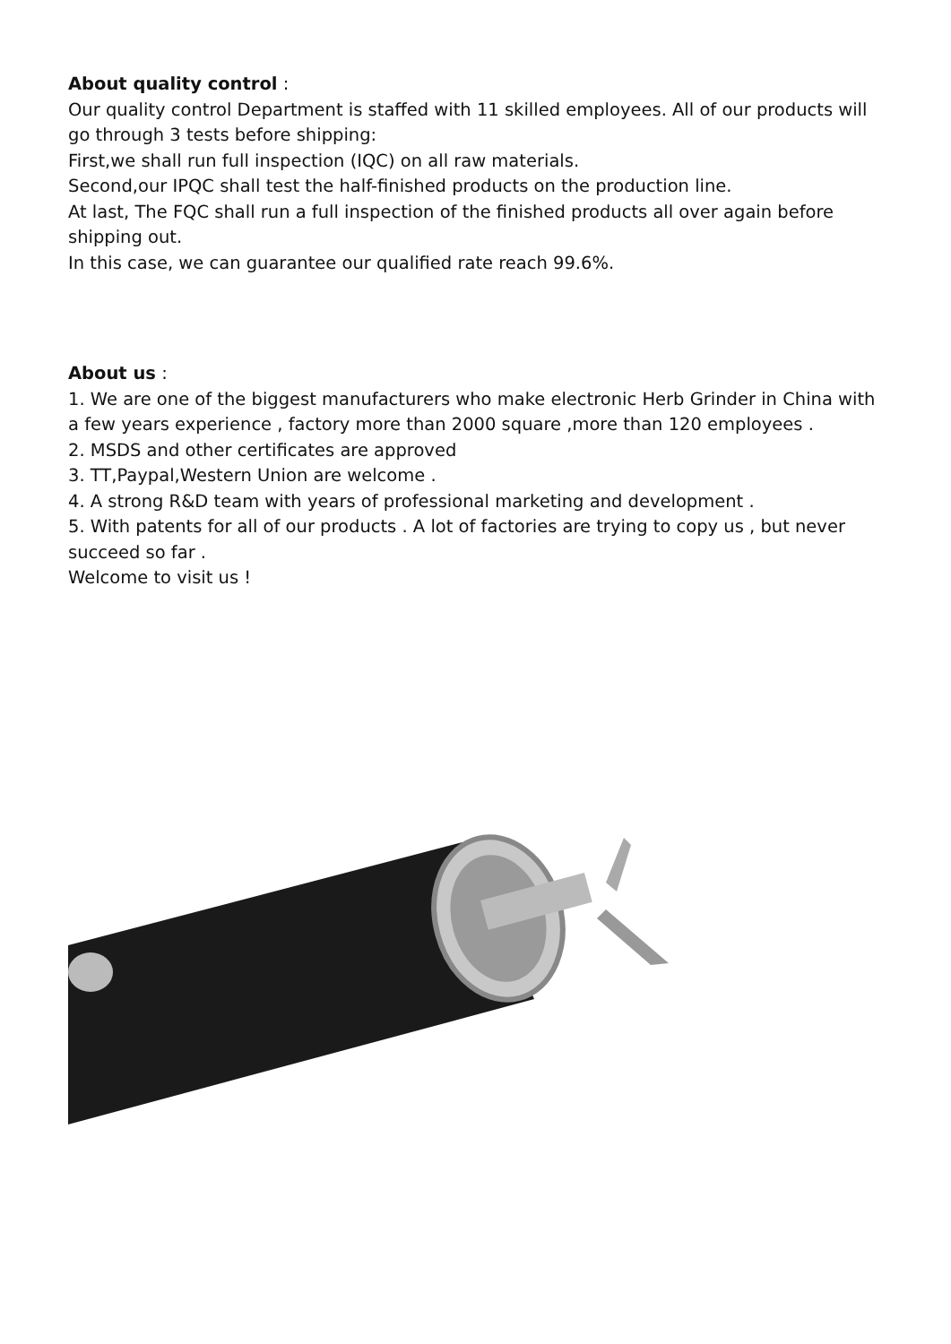About quality control :
Our quality control Department is staffed with 11 skilled employees. All of our products will go through 3 tests before shipping:
First,we shall run full inspection (IQC) on all raw materials.
Second,our IPQC shall test the half-finished products on the production line.
At last, The FQC shall run a full inspection of the finished products all over again before shipping out.
In this case, we can guarantee our qualified rate reach 99.6%.
About us :
1. We are one of the biggest manufacturers who make electronic Herb Grinder in China with a few years experience , factory more than 2000 square ,more than 120 employees .
2. MSDS and other certificates are approved
3. TT,Paypal,Western Union are welcome .
4. A strong R&D team with years of professional marketing and development .
5. With patents for all of our products . A lot of factories are trying to copy us , but never succeed so far .
Welcome to visit us !